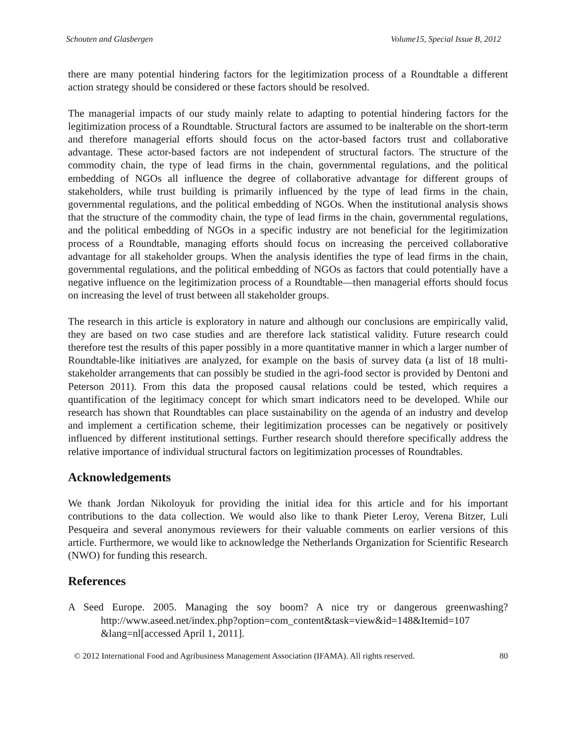Schouten and Glasbergen Volume15, Special Issue B, 2012
there are many potential hindering factors for the legitimization process of a Roundtable a different action strategy should be considered or these factors should be resolved.
The managerial impacts of our study mainly relate to adapting to potential hindering factors for the legitimization process of a Roundtable. Structural factors are assumed to be inalterable on the short-term and therefore managerial efforts should focus on the actor-based factors trust and collaborative advantage. These actor-based factors are not independent of structural factors. The structure of the commodity chain, the type of lead firms in the chain, governmental regulations, and the political embedding of NGOs all influence the degree of collaborative advantage for different groups of stakeholders, while trust building is primarily influenced by the type of lead firms in the chain, governmental regulations, and the political embedding of NGOs. When the institutional analysis shows that the structure of the commodity chain, the type of lead firms in the chain, governmental regulations, and the political embedding of NGOs in a specific industry are not beneficial for the legitimization process of a Roundtable, managing efforts should focus on increasing the perceived collaborative advantage for all stakeholder groups. When the analysis identifies the type of lead firms in the chain, governmental regulations, and the political embedding of NGOs as factors that could potentially have a negative influence on the legitimization process of a Roundtable—then managerial efforts should focus on increasing the level of trust between all stakeholder groups.
The research in this article is exploratory in nature and although our conclusions are empirically valid, they are based on two case studies and are therefore lack statistical validity. Future research could therefore test the results of this paper possibly in a more quantitative manner in which a larger number of Roundtable-like initiatives are analyzed, for example on the basis of survey data (a list of 18 multi-stakeholder arrangements that can possibly be studied in the agri-food sector is provided by Dentoni and Peterson 2011). From this data the proposed causal relations could be tested, which requires a quantification of the legitimacy concept for which smart indicators need to be developed. While our research has shown that Roundtables can place sustainability on the agenda of an industry and develop and implement a certification scheme, their legitimization processes can be negatively or positively influenced by different institutional settings. Further research should therefore specifically address the relative importance of individual structural factors on legitimization processes of Roundtables.
Acknowledgements
We thank Jordan Nikoloyuk for providing the initial idea for this article and for his important contributions to the data collection. We would also like to thank Pieter Leroy, Verena Bitzer, Luli Pesqueira and several anonymous reviewers for their valuable comments on earlier versions of this article. Furthermore, we would like to acknowledge the Netherlands Organization for Scientific Research (NWO) for funding this research.
References
A Seed Europe. 2005. Managing the soy boom? A nice try or dangerous greenwashing? http://www.aseed.net/index.php?option=com_content&task=view&id=148&Itemid=107 &lang=nl[accessed April 1, 2011].
© 2012 International Food and Agribusiness Management Association (IFAMA). All rights reserved. 80